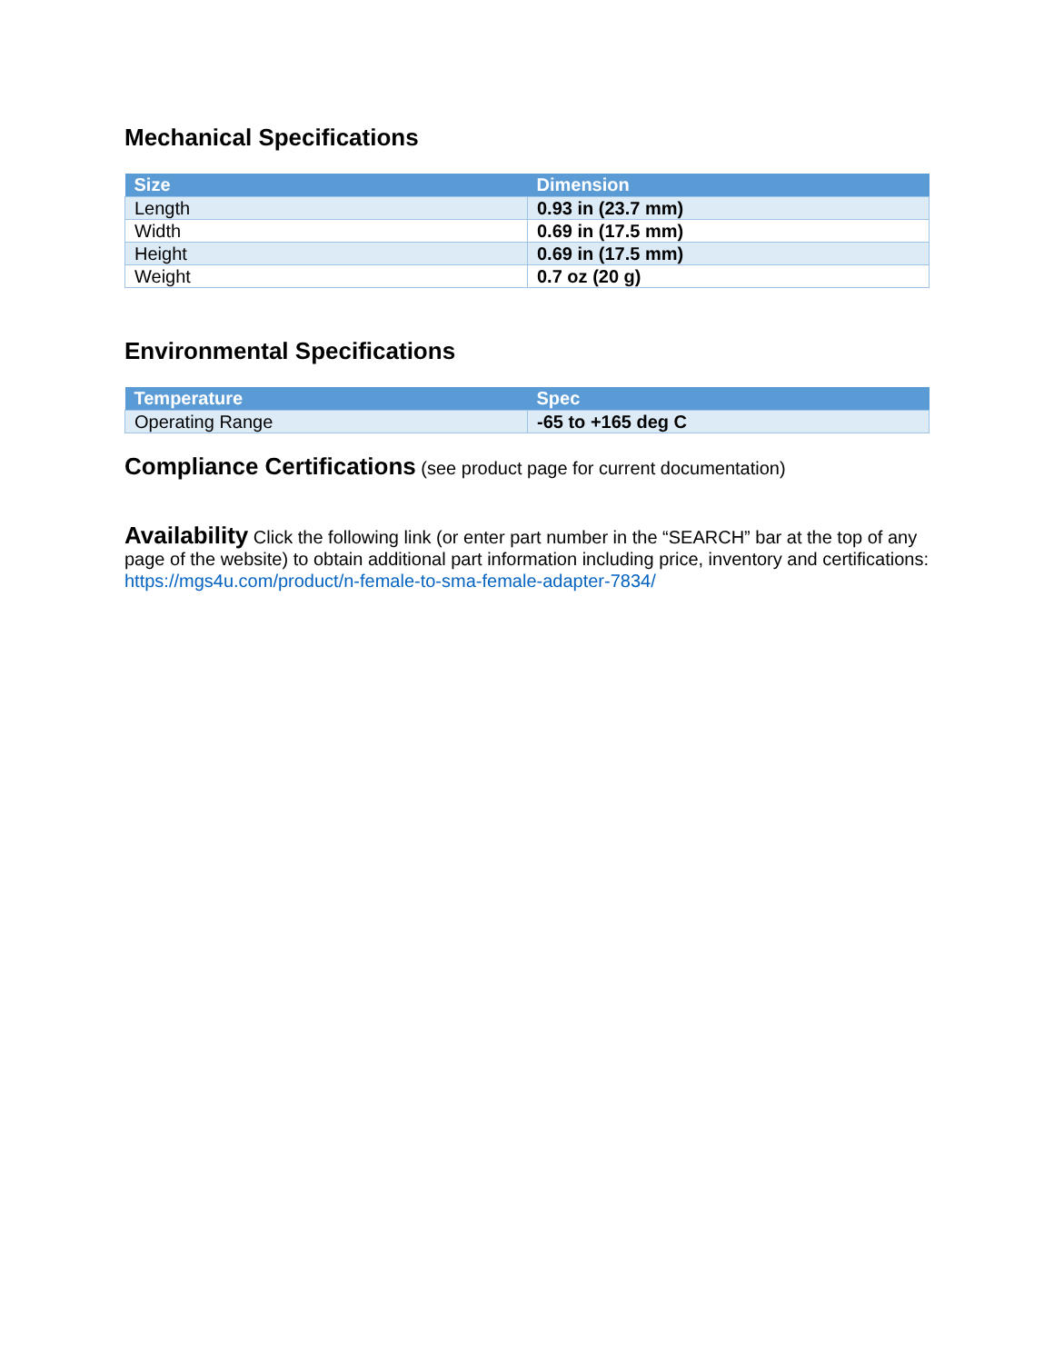Mechanical Specifications
| Size | Dimension |
| --- | --- |
| Length | 0.93 in (23.7 mm) |
| Width | 0.69 in (17.5 mm) |
| Height | 0.69 in (17.5 mm) |
| Weight | 0.7 oz (20 g) |
Environmental Specifications
| Temperature | Spec |
| --- | --- |
| Operating Range | -65 to +165 deg C |
Compliance Certifications (see product page for current documentation)
Availability Click the following link (or enter part number in the “SEARCH” bar at the top of any page of the website) to obtain additional part information including price, inventory and certifications: https://mgs4u.com/product/n-female-to-sma-female-adapter-7834/